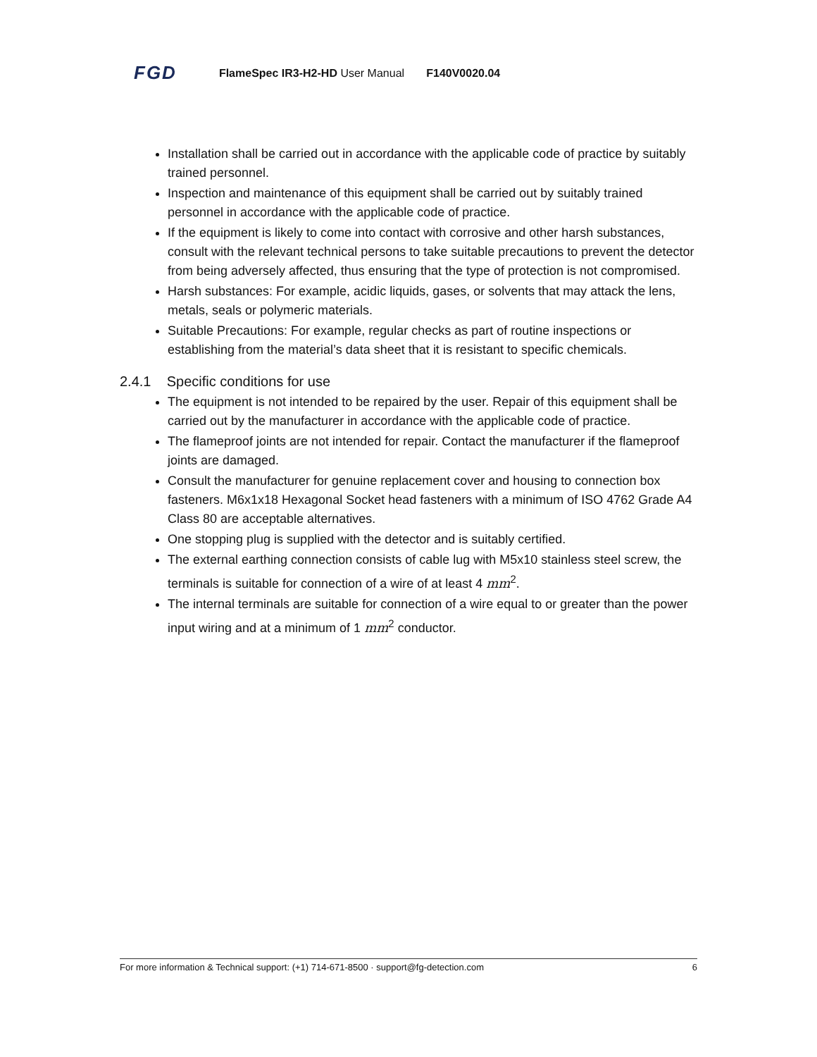FGD FlameSpec IR3-H2-HD User Manual F140V0020.04
Installation shall be carried out in accordance with the applicable code of practice by suitably trained personnel.
Inspection and maintenance of this equipment shall be carried out by suitably trained personnel in accordance with the applicable code of practice.
If the equipment is likely to come into contact with corrosive and other harsh substances, consult with the relevant technical persons to take suitable precautions to prevent the detector from being adversely affected, thus ensuring that the type of protection is not compromised.
Harsh substances: For example, acidic liquids, gases, or solvents that may attack the lens, metals, seals or polymeric materials.
Suitable Precautions: For example, regular checks as part of routine inspections or establishing from the material’s data sheet that it is resistant to specific chemicals.
2.4.1 Specific conditions for use
The equipment is not intended to be repaired by the user. Repair of this equipment shall be carried out by the manufacturer in accordance with the applicable code of practice.
The flameproof joints are not intended for repair. Contact the manufacturer if the flameproof joints are damaged.
Consult the manufacturer for genuine replacement cover and housing to connection box fasteners. M6x1x18 Hexagonal Socket head fasteners with a minimum of ISO 4762 Grade A4 Class 80 are acceptable alternatives.
One stopping plug is supplied with the detector and is suitably certified.
The external earthing connection consists of cable lug with M5x10 stainless steel screw, the terminals is suitable for connection of a wire of at least 4 mm<sup>2</sup>.
The internal terminals are suitable for connection of a wire equal to or greater than the power input wiring and at a minimum of 1 mm<sup>2</sup> conductor.
For more information & Technical support: (+1) 714-671-8500 · support@fg-detection.com 6